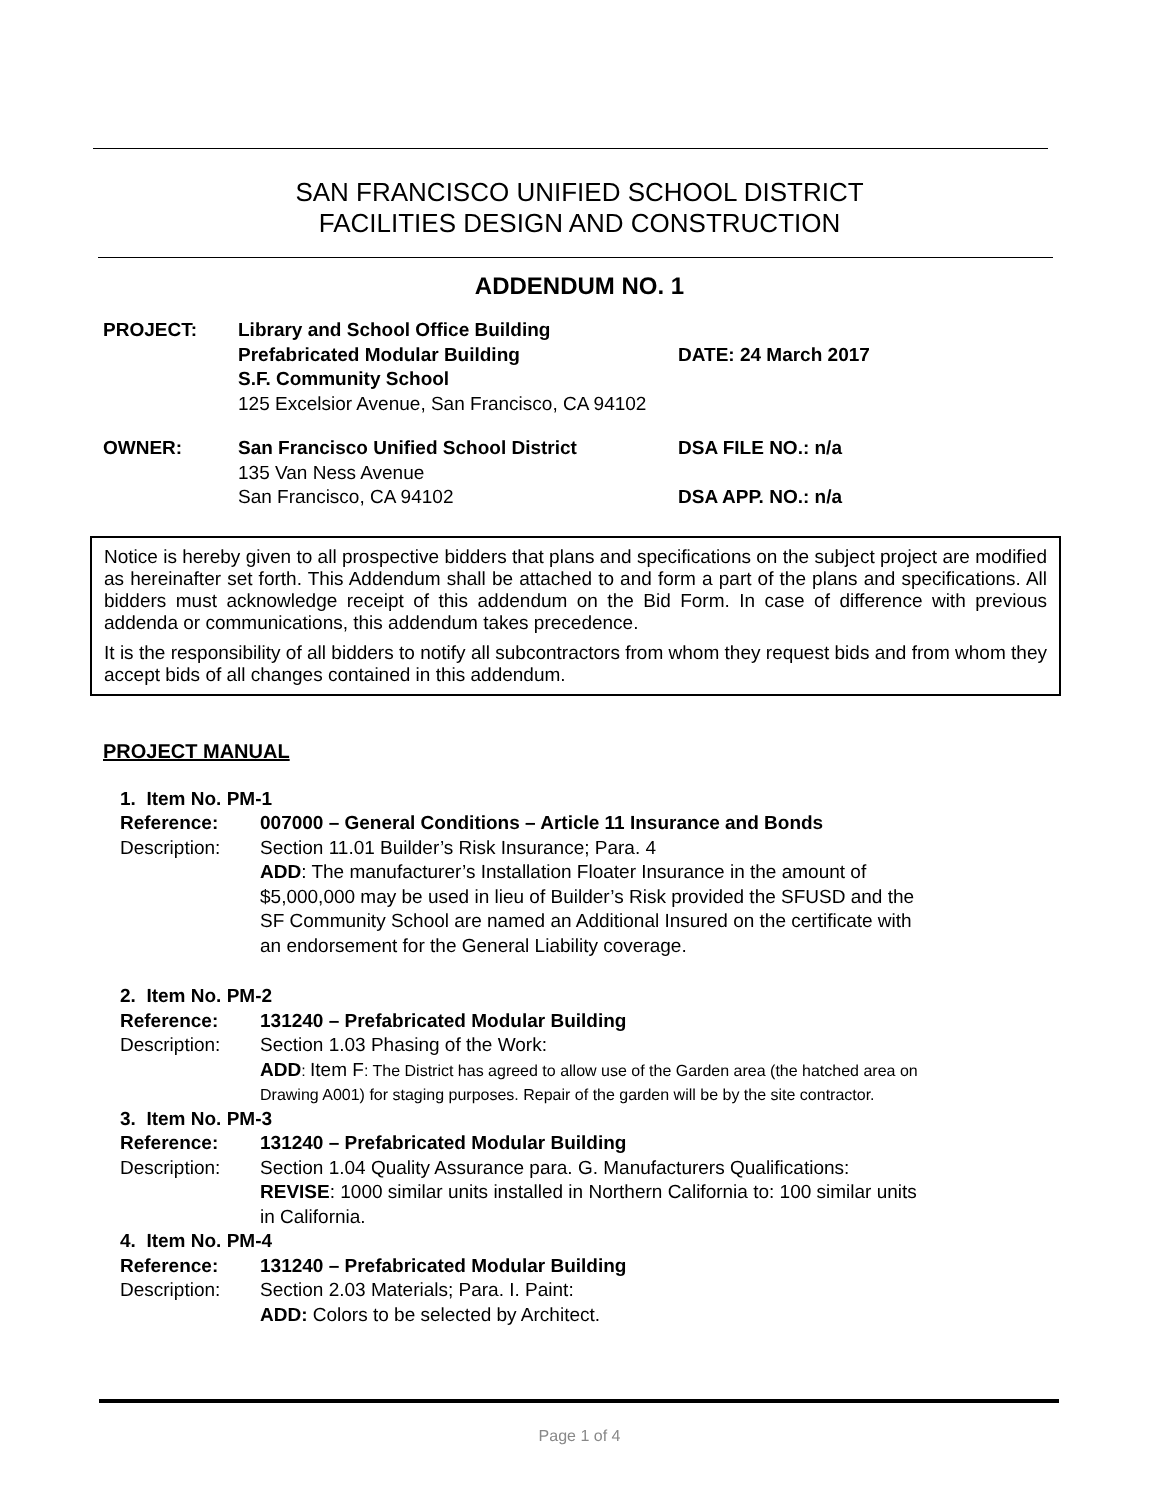SAN FRANCISCO UNIFIED SCHOOL DISTRICT
FACILITIES DESIGN AND CONSTRUCTION
ADDENDUM NO. 1
| PROJECT: | Library and School Office Building | |
| | Prefabricated Modular Building | DATE: 24 March 2017 |
| | S.F. Community School | |
| | 125 Excelsior Avenue, San Francisco, CA 94102 | |
| OWNER: | San Francisco Unified School District | DSA FILE NO.: n/a |
| | 135 Van Ness Avenue | |
| | San Francisco, CA 94102 | DSA APP. NO.: n/a |
Notice is hereby given to all prospective bidders that plans and specifications on the subject project are modified as hereinafter set forth. This Addendum shall be attached to and form a part of the plans and specifications. All bidders must acknowledge receipt of this addendum on the Bid Form. In case of difference with previous addenda or communications, this addendum takes precedence.
It is the responsibility of all bidders to notify all subcontractors from whom they request bids and from whom they accept bids of all changes contained in this addendum.
PROJECT MANUAL
1. Item No. PM-1
Reference: 007000 – General Conditions – Article 11 Insurance and Bonds
Description: Section 11.01 Builder’s Risk Insurance; Para. 4
ADD: The manufacturer’s Installation Floater Insurance in the amount of $5,000,000 may be used in lieu of Builder’s Risk provided the SFUSD and the SF Community School are named an Additional Insured on the certificate with an endorsement for the General Liability coverage.
2. Item No. PM-2
Reference: 131240 – Prefabricated Modular Building
Description: Section 1.03 Phasing of the Work:
ADD: Item F: The District has agreed to allow use of the Garden area (the hatched area on Drawing A001) for staging purposes. Repair of the garden will be by the site contractor.
3. Item No. PM-3
Reference: 131240 – Prefabricated Modular Building
Description: Section 1.04 Quality Assurance para. G. Manufacturers Qualifications:
REVISE: 1000 similar units installed in Northern California to: 100 similar units in California.
4. Item No. PM-4
Reference: 131240 – Prefabricated Modular Building
Description: Section 2.03 Materials; Para. I. Paint:
ADD: Colors to be selected by Architect.
Page 1 of 4